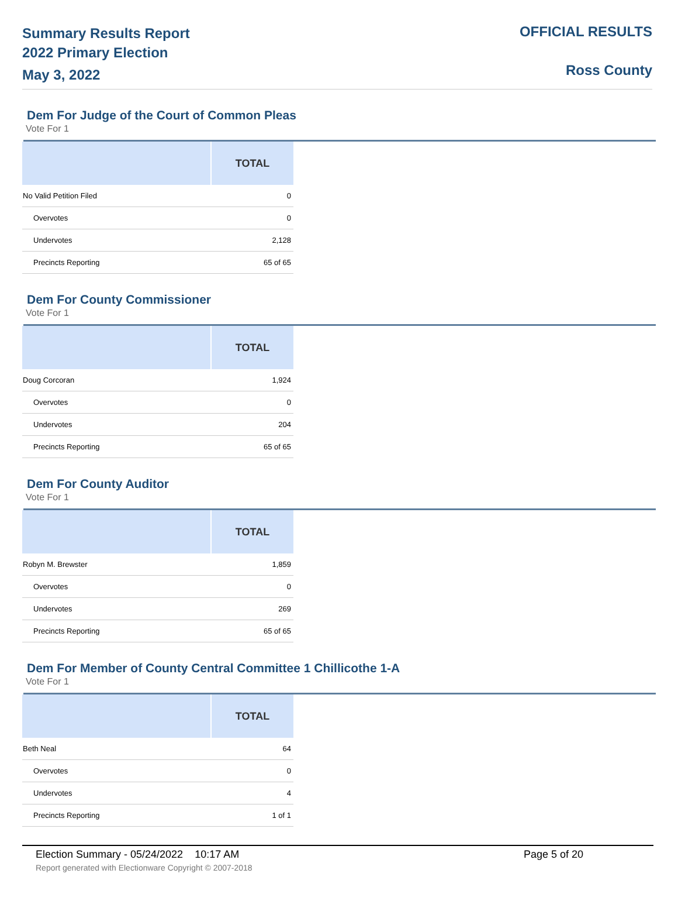Summary Results Report
2022 Primary Election
May 3, 2022
OFFICIAL RESULTS
Ross County
Dem For Judge of the Court of Common Pleas
Vote For 1
| | TOTAL |
| --- | --- |
| No Valid Petition Filed | 0 |
| Overvotes | 0 |
| Undervotes | 2,128 |
| Precincts Reporting | 65 of 65 |
Dem For County Commissioner
Vote For 1
| | TOTAL |
| --- | --- |
| Doug Corcoran | 1,924 |
| Overvotes | 0 |
| Undervotes | 204 |
| Precincts Reporting | 65 of 65 |
Dem For County Auditor
Vote For 1
| | TOTAL |
| --- | --- |
| Robyn M. Brewster | 1,859 |
| Overvotes | 0 |
| Undervotes | 269 |
| Precincts Reporting | 65 of 65 |
Dem For Member of County Central Committee 1 Chillicothe 1-A
Vote For 1
| | TOTAL |
| --- | --- |
| Beth Neal | 64 |
| Overvotes | 0 |
| Undervotes | 4 |
| Precincts Reporting | 1 of 1 |
Election Summary - 05/24/2022 10:17 AM Page 5 of 20
Report generated with Electionware Copyright © 2007-2018